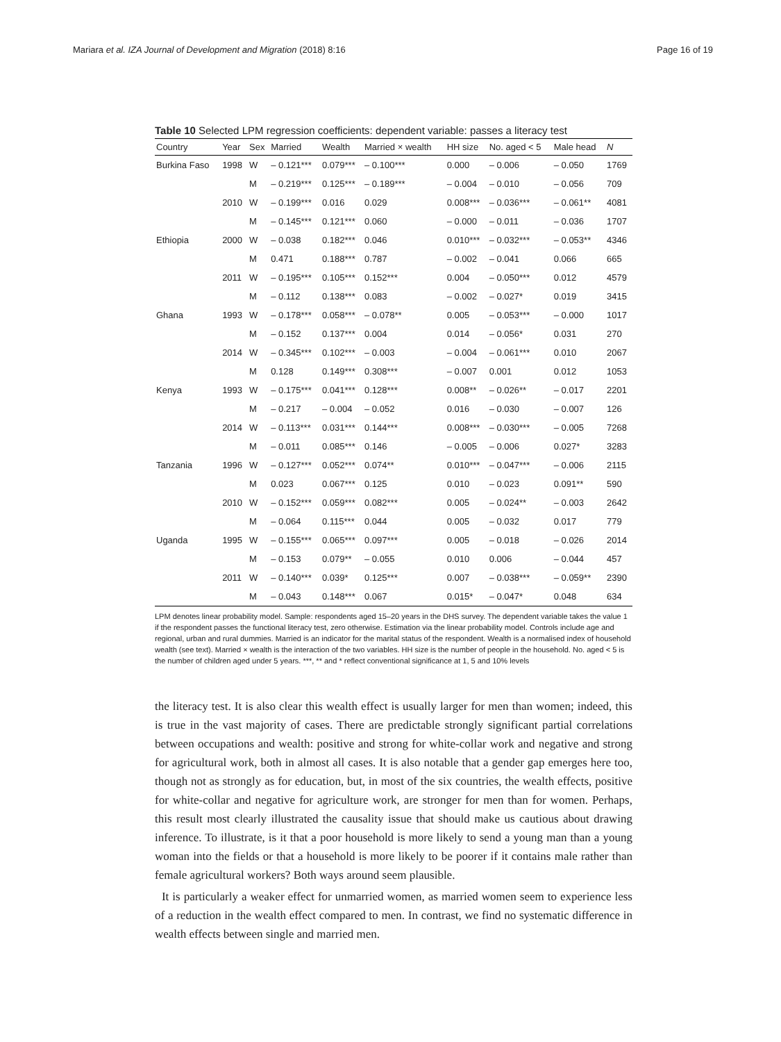Mariara et al. IZA Journal of Development and Migration (2018) 8:16 Page 16 of 19
Table 10 Selected LPM regression coefficients: dependent variable: passes a literacy test
| Country | Year | Sex | Married | Wealth | Married × wealth | HH size | No. aged < 5 | Male head | N |
| --- | --- | --- | --- | --- | --- | --- | --- | --- | --- |
| Burkina Faso | 1998 | W | – 0.121*** | 0.079*** | – 0.100*** | 0.000 | – 0.006 | – 0.050 | 1769 |
| | | M | – 0.219*** | 0.125*** | – 0.189*** | – 0.004 | – 0.010 | – 0.056 | 709 |
| | 2010 | W | – 0.199*** | 0.016 | 0.029 | 0.008*** | – 0.036*** | – 0.061** | 4081 |
| | | M | – 0.145*** | 0.121*** | 0.060 | – 0.000 | – 0.011 | – 0.036 | 1707 |
| Ethiopia | 2000 | W | – 0.038 | 0.182*** | 0.046 | 0.010*** | – 0.032*** | – 0.053** | 4346 |
| | | M | 0.471 | 0.188*** | 0.787 | – 0.002 | – 0.041 | 0.066 | 665 |
| | 2011 | W | – 0.195*** | 0.105*** | 0.152*** | 0.004 | – 0.050*** | 0.012 | 4579 |
| | | M | – 0.112 | 0.138*** | 0.083 | – 0.002 | – 0.027* | 0.019 | 3415 |
| Ghana | 1993 | W | – 0.178*** | 0.058*** | – 0.078** | 0.005 | – 0.053*** | – 0.000 | 1017 |
| | | M | – 0.152 | 0.137*** | 0.004 | 0.014 | – 0.056* | 0.031 | 270 |
| | 2014 | W | – 0.345*** | 0.102*** | – 0.003 | – 0.004 | – 0.061*** | 0.010 | 2067 |
| | | M | 0.128 | 0.149*** | 0.308*** | – 0.007 | 0.001 | 0.012 | 1053 |
| Kenya | 1993 | W | – 0.175*** | 0.041*** | 0.128*** | 0.008** | – 0.026** | – 0.017 | 2201 |
| | | M | – 0.217 | – 0.004 | – 0.052 | 0.016 | – 0.030 | – 0.007 | 126 |
| | 2014 | W | – 0.113*** | 0.031*** | 0.144*** | 0.008*** | – 0.030*** | – 0.005 | 7268 |
| | | M | – 0.011 | 0.085*** | 0.146 | – 0.005 | – 0.006 | 0.027* | 3283 |
| Tanzania | 1996 | W | – 0.127*** | 0.052*** | 0.074** | 0.010*** | – 0.047*** | – 0.006 | 2115 |
| | | M | 0.023 | 0.067*** | 0.125 | 0.010 | – 0.023 | 0.091** | 590 |
| | 2010 | W | – 0.152*** | 0.059*** | 0.082*** | 0.005 | – 0.024** | – 0.003 | 2642 |
| | | M | – 0.064 | 0.115*** | 0.044 | 0.005 | – 0.032 | 0.017 | 779 |
| Uganda | 1995 | W | – 0.155*** | 0.065*** | 0.097*** | 0.005 | – 0.018 | – 0.026 | 2014 |
| | | M | – 0.153 | 0.079** | – 0.055 | 0.010 | 0.006 | – 0.044 | 457 |
| | 2011 | W | – 0.140*** | 0.039* | 0.125*** | 0.007 | – 0.038*** | – 0.059** | 2390 |
| | | M | – 0.043 | 0.148*** | 0.067 | 0.015* | – 0.047* | 0.048 | 634 |
LPM denotes linear probability model. Sample: respondents aged 15–20 years in the DHS survey. The dependent variable takes the value 1 if the respondent passes the functional literacy test, zero otherwise. Estimation via the linear probability model. Controls include age and regional, urban and rural dummies. Married is an indicator for the marital status of the respondent. Wealth is a normalised index of household wealth (see text). Married × wealth is the interaction of the two variables. HH size is the number of people in the household. No. aged < 5 is the number of children aged under 5 years. ***, ** and * reflect conventional significance at 1, 5 and 10% levels
the literacy test. It is also clear this wealth effect is usually larger for men than women; indeed, this is true in the vast majority of cases. There are predictable strongly significant partial correlations between occupations and wealth: positive and strong for white-collar work and negative and strong for agricultural work, both in almost all cases. It is also notable that a gender gap emerges here too, though not as strongly as for education, but, in most of the six countries, the wealth effects, positive for white-collar and negative for agriculture work, are stronger for men than for women. Perhaps, this result most clearly illustrated the causality issue that should make us cautious about drawing inference. To illustrate, is it that a poor household is more likely to send a young man than a young woman into the fields or that a household is more likely to be poorer if it contains male rather than female agricultural workers? Both ways around seem plausible.
It is particularly a weaker effect for unmarried women, as married women seem to experience less of a reduction in the wealth effect compared to men. In contrast, we find no systematic difference in wealth effects between single and married men.